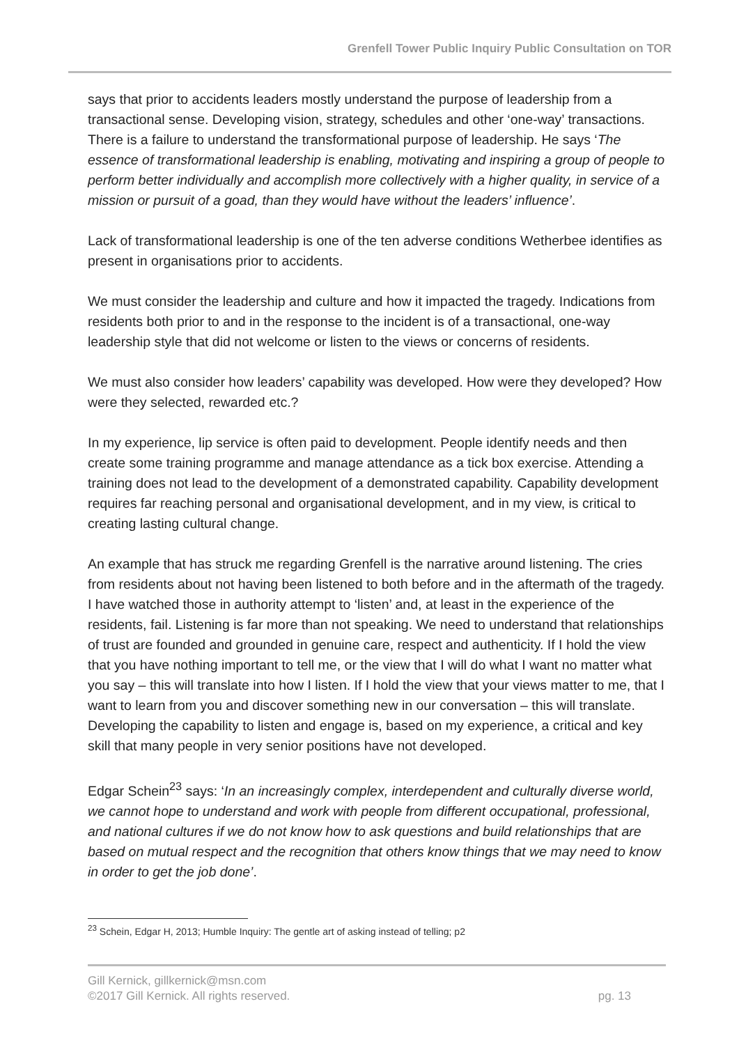Grenfell Tower Public Inquiry Public Consultation on TOR
says that prior to accidents leaders mostly understand the purpose of leadership from a transactional sense. Developing vision, strategy, schedules and other ‘one-way’ transactions. There is a failure to understand the transformational purpose of leadership. He says ‘The essence of transformational leadership is enabling, motivating and inspiring a group of people to perform better individually and accomplish more collectively with a higher quality, in service of a mission or pursuit of a goad, than they would have without the leaders’ influence’.
Lack of transformational leadership is one of the ten adverse conditions Wetherbee identifies as present in organisations prior to accidents.
We must consider the leadership and culture and how it impacted the tragedy. Indications from residents both prior to and in the response to the incident is of a transactional, one-way leadership style that did not welcome or listen to the views or concerns of residents.
We must also consider how leaders’ capability was developed. How were they developed? How were they selected, rewarded etc.?
In my experience, lip service is often paid to development. People identify needs and then create some training programme and manage attendance as a tick box exercise. Attending a training does not lead to the development of a demonstrated capability. Capability development requires far reaching personal and organisational development, and in my view, is critical to creating lasting cultural change.
An example that has struck me regarding Grenfell is the narrative around listening. The cries from residents about not having been listened to both before and in the aftermath of the tragedy. I have watched those in authority attempt to ‘listen’ and, at least in the experience of the residents, fail. Listening is far more than not speaking. We need to understand that relationships of trust are founded and grounded in genuine care, respect and authenticity. If I hold the view that you have nothing important to tell me, or the view that I will do what I want no matter what you say – this will translate into how I listen. If I hold the view that your views matter to me, that I want to learn from you and discover something new in our conversation – this will translate. Developing the capability to listen and engage is, based on my experience, a critical and key skill that many people in very senior positions have not developed.
Edgar Schein<sup>23</sup> says: ‘In an increasingly complex, interdependent and culturally diverse world, we cannot hope to understand and work with people from different occupational, professional, and national cultures if we do not know how to ask questions and build relationships that are based on mutual respect and the recognition that others know things that we may need to know in order to get the job done’.
<sup>23</sup> Schein, Edgar H, 2013; Humble Inquiry: The gentle art of asking instead of telling; p2
Gill Kernick, gillkernick@msn.com
©2017 Gill Kernick. All rights reserved. pg. 13